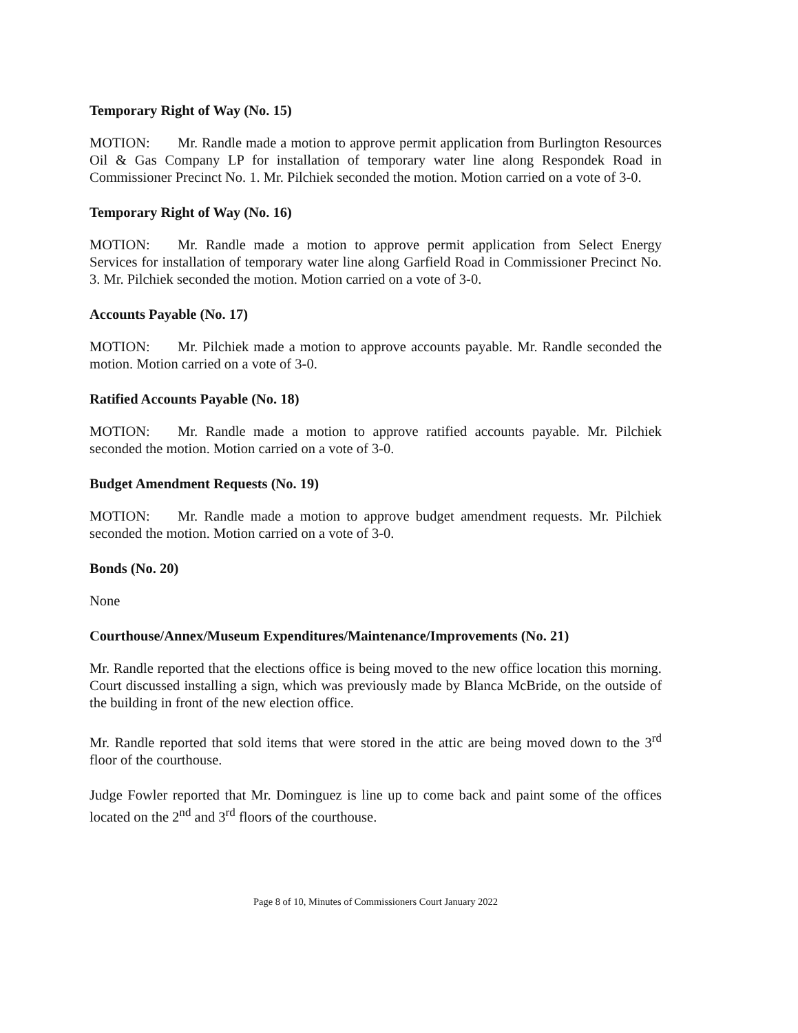Temporary Right of Way (No. 15)
MOTION: Mr. Randle made a motion to approve permit application from Burlington Resources Oil & Gas Company LP for installation of temporary water line along Respondek Road in Commissioner Precinct No. 1. Mr. Pilchiek seconded the motion. Motion carried on a vote of 3-0.
Temporary Right of Way (No. 16)
MOTION: Mr. Randle made a motion to approve permit application from Select Energy Services for installation of temporary water line along Garfield Road in Commissioner Precinct No. 3. Mr. Pilchiek seconded the motion. Motion carried on a vote of 3-0.
Accounts Payable (No. 17)
MOTION: Mr. Pilchiek made a motion to approve accounts payable. Mr. Randle seconded the motion. Motion carried on a vote of 3-0.
Ratified Accounts Payable (No. 18)
MOTION: Mr. Randle made a motion to approve ratified accounts payable. Mr. Pilchiek seconded the motion. Motion carried on a vote of 3-0.
Budget Amendment Requests (No. 19)
MOTION: Mr. Randle made a motion to approve budget amendment requests. Mr. Pilchiek seconded the motion. Motion carried on a vote of 3-0.
Bonds (No. 20)
None
Courthouse/Annex/Museum Expenditures/Maintenance/Improvements (No. 21)
Mr. Randle reported that the elections office is being moved to the new office location this morning. Court discussed installing a sign, which was previously made by Blanca McBride, on the outside of the building in front of the new election office.
Mr. Randle reported that sold items that were stored in the attic are being moved down to the 3<sup>rd</sup> floor of the courthouse.
Judge Fowler reported that Mr. Dominguez is line up to come back and paint some of the offices located on the 2<sup>nd</sup> and 3<sup>rd</sup> floors of the courthouse.
Page 8 of 10, Minutes of Commissioners Court January 2022